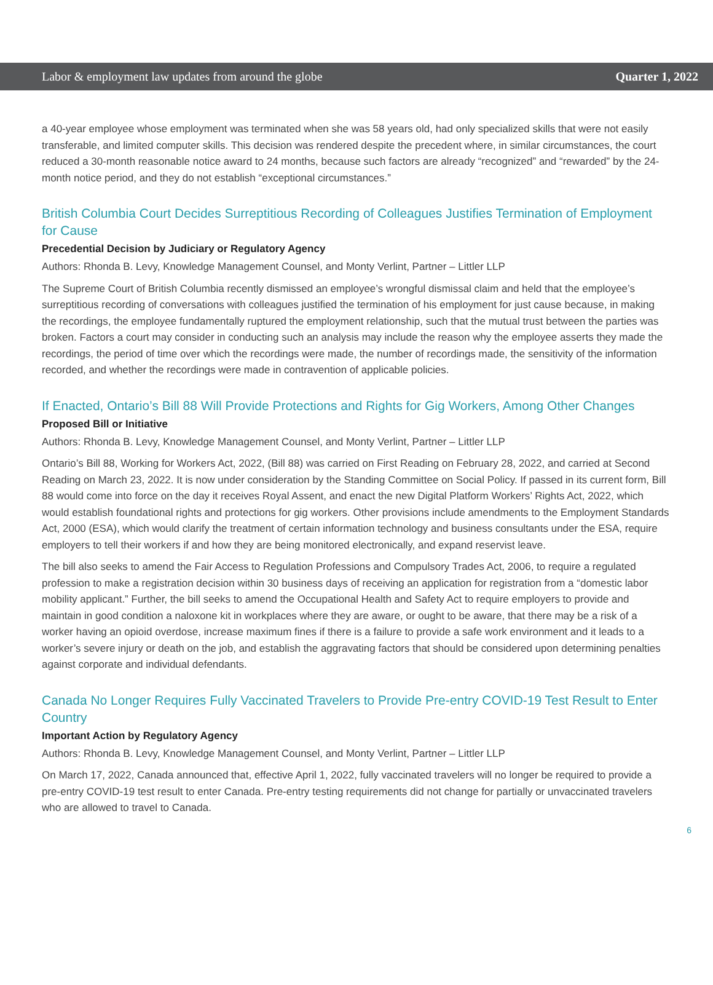Labor & employment law updates from around the globe Quarter 1, 2022
a 40-year employee whose employment was terminated when she was 58 years old, had only specialized skills that were not easily transferable, and limited computer skills. This decision was rendered despite the precedent where, in similar circumstances, the court reduced a 30-month reasonable notice award to 24 months, because such factors are already “recognized” and “rewarded” by the 24-month notice period, and they do not establish “exceptional circumstances.”
British Columbia Court Decides Surreptitious Recording of Colleagues Justifies Termination of Employment for Cause
Precedential Decision by Judiciary or Regulatory Agency
Authors: Rhonda B. Levy, Knowledge Management Counsel, and Monty Verlint, Partner – Littler LLP
The Supreme Court of British Columbia recently dismissed an employee’s wrongful dismissal claim and held that the employee’s surreptitious recording of conversations with colleagues justified the termination of his employment for just cause because, in making the recordings, the employee fundamentally ruptured the employment relationship, such that the mutual trust between the parties was broken. Factors a court may consider in conducting such an analysis may include the reason why the employee asserts they made the recordings, the period of time over which the recordings were made, the number of recordings made, the sensitivity of the information recorded, and whether the recordings were made in contravention of applicable policies.
If Enacted, Ontario’s Bill 88 Will Provide Protections and Rights for Gig Workers, Among Other Changes
Proposed Bill or Initiative
Authors: Rhonda B. Levy, Knowledge Management Counsel, and Monty Verlint, Partner – Littler LLP
Ontario’s Bill 88, Working for Workers Act, 2022, (Bill 88) was carried on First Reading on February 28, 2022, and carried at Second Reading on March 23, 2022. It is now under consideration by the Standing Committee on Social Policy. If passed in its current form, Bill 88 would come into force on the day it receives Royal Assent, and enact the new Digital Platform Workers’ Rights Act, 2022, which would establish foundational rights and protections for gig workers. Other provisions include amendments to the Employment Standards Act, 2000 (ESA), which would clarify the treatment of certain information technology and business consultants under the ESA, require employers to tell their workers if and how they are being monitored electronically, and expand reservist leave.
The bill also seeks to amend the Fair Access to Regulation Professions and Compulsory Trades Act, 2006, to require a regulated profession to make a registration decision within 30 business days of receiving an application for registration from a “domestic labor mobility applicant.” Further, the bill seeks to amend the Occupational Health and Safety Act to require employers to provide and maintain in good condition a naloxone kit in workplaces where they are aware, or ought to be aware, that there may be a risk of a worker having an opioid overdose, increase maximum fines if there is a failure to provide a safe work environment and it leads to a worker’s severe injury or death on the job, and establish the aggravating factors that should be considered upon determining penalties against corporate and individual defendants.
Canada No Longer Requires Fully Vaccinated Travelers to Provide Pre-entry COVID-19 Test Result to Enter Country
Important Action by Regulatory Agency
Authors: Rhonda B. Levy, Knowledge Management Counsel, and Monty Verlint, Partner – Littler LLP
On March 17, 2022, Canada announced that, effective April 1, 2022, fully vaccinated travelers will no longer be required to provide a pre-entry COVID-19 test result to enter Canada. Pre-entry testing requirements did not change for partially or unvaccinated travelers who are allowed to travel to Canada.
6